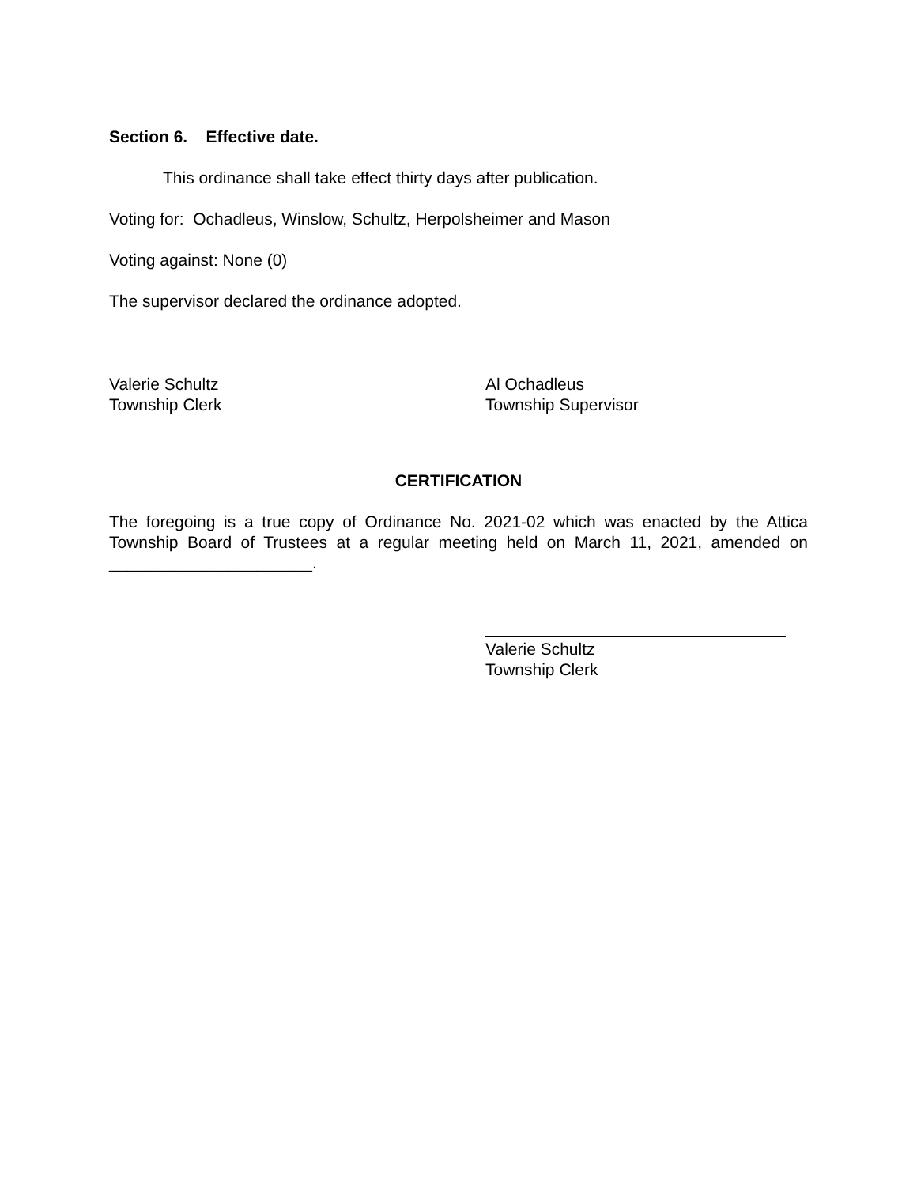Section 6. Effective date.
This ordinance shall take effect thirty days after publication.
Voting for: Ochadleus, Winslow, Schultz, Herpolsheimer and Mason
Voting against: None (0)
The supervisor declared the ordinance adopted.
Valerie Schultz
Township Clerk
Al Ochadleus
Township Supervisor
CERTIFICATION
The foregoing is a true copy of Ordinance No. 2021-02 which was enacted by the Attica Township Board of Trustees at a regular meeting held on March 11, 2021, amended on ______________________.
Valerie Schultz
Township Clerk